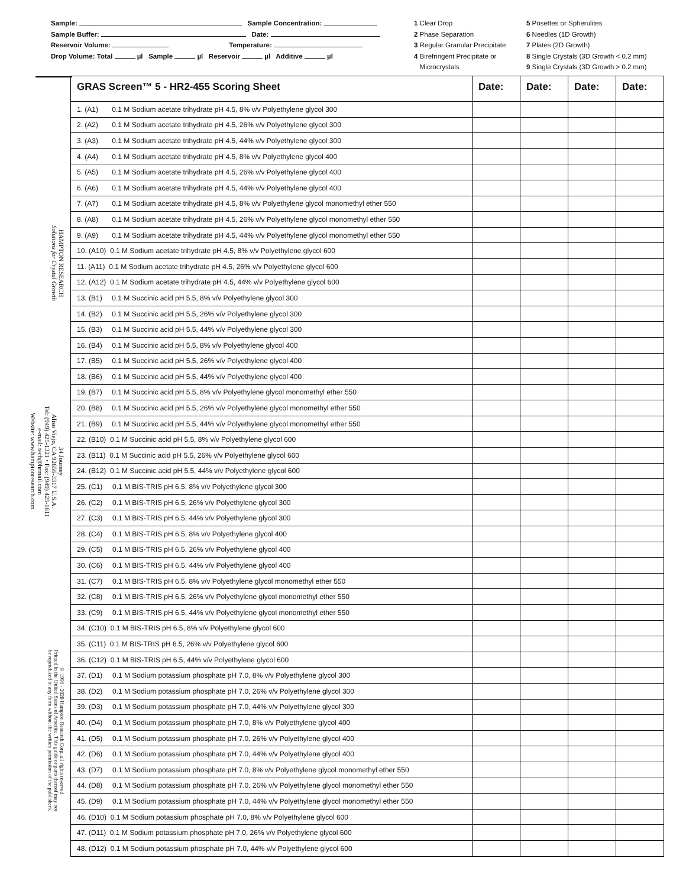Sample: Sample Concentration:
Sample Buffer: Date:
Reservoir Volume: Temperature:
Drop Volume: Total µl Sample µl Reservoir µl Additive µl
1 Clear Drop
2 Phase Separation
3 Regular Granular Precipitate
4 Birefringent Precipitate or
Microcrystals
5 Posettes or Spherulites
6 Needles (1D Growth)
7 Plates (2D Growth)
8 Single Crystals (3D Growth < 0.2 mm)
9 Single Crystals (3D Growth > 0.2 mm)
HAMPTON RESEARCH
Solutions for Crystal Growth
34 Journey
Aliso Viejo, CA 92656-3317 U.S.A.
Tel: (949) 425-1321 • Fax: (949) 425-1611
e-mail: tech@hrmail.com
Website: www.hamptonresearch.com
© 1991 - 2020 Hampton Research Corp. all rights reserved
Printed in the United States of America. This guide or parts thereof may not
be reproduced in any form without the written permission of the publishers.
| GRAS Screen™ 5 - HR2-455 Scoring Sheet | Date: | Date: | Date: | Date: |
| --- | --- | --- | --- | --- |
| 1. (A1) 0.1 M Sodium acetate trihydrate pH 4.5, 8% v/v Polyethylene glycol 300 | | | | |
| 2. (A2) 0.1 M Sodium acetate trihydrate pH 4.5, 26% v/v Polyethylene glycol 300 | | | | |
| 3. (A3) 0.1 M Sodium acetate trihydrate pH 4.5, 44% v/v Polyethylene glycol 300 | | | | |
| 4. (A4) 0.1 M Sodium acetate trihydrate pH 4.5, 8% v/v Polyethylene glycol 400 | | | | |
| 5. (A5) 0.1 M Sodium acetate trihydrate pH 4.5, 26% v/v Polyethylene glycol 400 | | | | |
| 6. (A6) 0.1 M Sodium acetate trihydrate pH 4.5, 44% v/v Polyethylene glycol 400 | | | | |
| 7. (A7) 0.1 M Sodium acetate trihydrate pH 4.5, 8% v/v Polyethylene glycol monomethyl ether 550 | | | | |
| 8. (A8) 0.1 M Sodium acetate trihydrate pH 4.5, 26% v/v Polyethylene glycol monomethyl ether 550 | | | | |
| 9. (A9) 0.1 M Sodium acetate trihydrate pH 4.5, 44% v/v Polyethylene glycol monomethyl ether 550 | | | | |
| 10. (A10) 0.1 M Sodium acetate trihydrate pH 4.5, 8% v/v Polyethylene glycol 600 | | | | |
| 11. (A11) 0.1 M Sodium acetate trihydrate pH 4.5, 26% v/v Polyethylene glycol 600 | | | | |
| 12. (A12) 0.1 M Sodium acetate trihydrate pH 4.5, 44% v/v Polyethylene glycol 600 | | | | |
| 13. (B1) 0.1 M Succinic acid pH 5.5, 8% v/v Polyethylene glycol 300 | | | | |
| 14. (B2) 0.1 M Succinic acid pH 5.5, 26% v/v Polyethylene glycol 300 | | | | |
| 15. (B3) 0.1 M Succinic acid pH 5.5, 44% v/v Polyethylene glycol 300 | | | | |
| 16. (B4) 0.1 M Succinic acid pH 5.5, 8% v/v Polyethylene glycol 400 | | | | |
| 17. (B5) 0.1 M Succinic acid pH 5.5, 26% v/v Polyethylene glycol 400 | | | | |
| 18. (B6) 0.1 M Succinic acid pH 5.5, 44% v/v Polyethylene glycol 400 | | | | |
| 19. (B7) 0.1 M Succinic acid pH 5.5, 8% v/v Polyethylene glycol monomethyl ether 550 | | | | |
| 20. (B8) 0.1 M Succinic acid pH 5.5, 26% v/v Polyethylene glycol monomethyl ether 550 | | | | |
| 21. (B9) 0.1 M Succinic acid pH 5.5, 44% v/v Polyethylene glycol monomethyl ether 550 | | | | |
| 22. (B10) 0.1 M Succinic acid pH 5.5, 8% v/v Polyethylene glycol 600 | | | | |
| 23. (B11) 0.1 M Succinic acid pH 5.5, 26% v/v Polyethylene glycol 600 | | | | |
| 24. (B12) 0.1 M Succinic acid pH 5.5, 44% v/v Polyethylene glycol 600 | | | | |
| 25. (C1) 0.1 M BIS-TRIS pH 6.5, 8% v/v Polyethylene glycol 300 | | | | |
| 26. (C2) 0.1 M BIS-TRIS pH 6.5, 26% v/v Polyethylene glycol 300 | | | | |
| 27. (C3) 0.1 M BIS-TRIS pH 6.5, 44% v/v Polyethylene glycol 300 | | | | |
| 28. (C4) 0.1 M BIS-TRIS pH 6.5, 8% v/v Polyethylene glycol 400 | | | | |
| 29. (C5) 0.1 M BIS-TRIS pH 6.5, 26% v/v Polyethylene glycol 400 | | | | |
| 30. (C6) 0.1 M BIS-TRIS pH 6.5, 44% v/v Polyethylene glycol 400 | | | | |
| 31. (C7) 0.1 M BIS-TRIS pH 6.5, 8% v/v Polyethylene glycol monomethyl ether 550 | | | | |
| 32. (C8) 0.1 M BIS-TRIS pH 6.5, 26% v/v Polyethylene glycol monomethyl ether 550 | | | | |
| 33. (C9) 0.1 M BIS-TRIS pH 6.5, 44% v/v Polyethylene glycol monomethyl ether 550 | | | | |
| 34. (C10) 0.1 M BIS-TRIS pH 6.5, 8% v/v Polyethylene glycol 600 | | | | |
| 35. (C11) 0.1 M BIS-TRIS pH 6.5, 26% v/v Polyethylene glycol 600 | | | | |
| 36. (C12) 0.1 M BIS-TRIS pH 6.5, 44% v/v Polyethylene glycol 600 | | | | |
| 37. (D1) 0.1 M Sodium potassium phosphate pH 7.0, 8% v/v Polyethylene glycol 300 | | | | |
| 38. (D2) 0.1 M Sodium potassium phosphate pH 7.0, 26% v/v Polyethylene glycol 300 | | | | |
| 39. (D3) 0.1 M Sodium potassium phosphate pH 7.0, 44% v/v Polyethylene glycol 300 | | | | |
| 40. (D4) 0.1 M Sodium potassium phosphate pH 7.0, 8% v/v Polyethylene glycol 400 | | | | |
| 41. (D5) 0.1 M Sodium potassium phosphate pH 7.0, 26% v/v Polyethylene glycol 400 | | | | |
| 42. (D6) 0.1 M Sodium potassium phosphate pH 7.0, 44% v/v Polyethylene glycol 400 | | | | |
| 43. (D7) 0.1 M Sodium potassium phosphate pH 7.0, 8% v/v Polyethylene glycol monomethyl ether 550 | | | | |
| 44. (D8) 0.1 M Sodium potassium phosphate pH 7.0, 26% v/v Polyethylene glycol monomethyl ether 550 | | | | |
| 45. (D9) 0.1 M Sodium potassium phosphate pH 7.0, 44% v/v Polyethylene glycol monomethyl ether 550 | | | | |
| 46. (D10) 0.1 M Sodium potassium phosphate pH 7.0, 8% v/v Polyethylene glycol 600 | | | | |
| 47. (D11) 0.1 M Sodium potassium phosphate pH 7.0, 26% v/v Polyethylene glycol 600 | | | | |
| 48. (D12) 0.1 M Sodium potassium phosphate pH 7.0, 44% v/v Polyethylene glycol 600 | | | | |